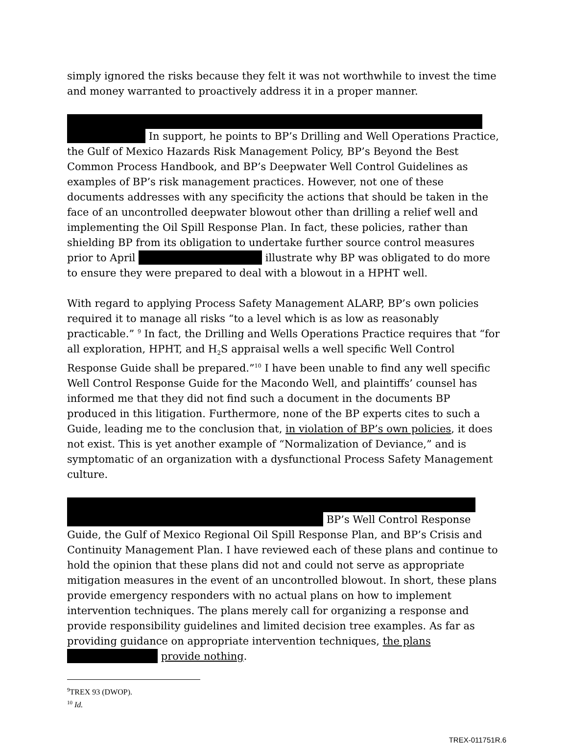simply ignored the risks because they felt it was not worthwhile to invest the time and money warranted to proactively address it in a proper manner.
In support, he points to BP’s Drilling and Well Operations Practice, the Gulf of Mexico Hazards Risk Management Policy, BP’s Beyond the Best Common Process Handbook, and BP’s Deepwater Well Control Guidelines as examples of BP’s risk management practices. However, not one of these documents addresses with any specificity the actions that should be taken in the face of an uncontrolled deepwater blowout other than drilling a relief well and implementing the Oil Spill Response Plan. In fact, these policies, rather than shielding BP from its obligation to undertake further source control measures prior to April illustrate why BP was obligated to do more to ensure they were prepared to deal with a blowout in a HPHT well.
With regard to applying Process Safety Management ALARP, BP’s own policies required it to manage all risks “to a level which is as low as reasonably practicable.” <sup>9</sup> In fact, the Drilling and Wells Operations Practice requires that “for all exploration, HPHT, and H<sub>2</sub>S appraisal wells a well specific Well Control Response Guide shall be prepared.”<sup>10</sup> I have been unable to find any well specific Well Control Response Guide for the Macondo Well, and plaintiffs’ counsel has informed me that they did not find such a document in the documents BP produced in this litigation. Furthermore, none of the BP experts cites to such a Guide, leading me to the conclusion that, in violation of BP’s own policies, it does not exist. This is yet another example of “Normalization of Deviance,” and is symptomatic of an organization with a dysfunctional Process Safety Management culture.
BP’s Well Control Response Guide, the Gulf of Mexico Regional Oil Spill Response Plan, and BP’s Crisis and Continuity Management Plan. I have reviewed each of these plans and continue to hold the opinion that these plans did not and could not serve as appropriate mitigation measures in the event of an uncontrolled blowout. In short, these plans provide emergency responders with no actual plans on how to implement intervention techniques. The plans merely call for organizing a response and provide responsibility guidelines and limited decision tree examples. As far as providing guidance on appropriate intervention techniques, the plans provide nothing.
<sup>9</sup> TREX 93 (DWOP).
<sup>10</sup> Id.
TREX-011751R.6